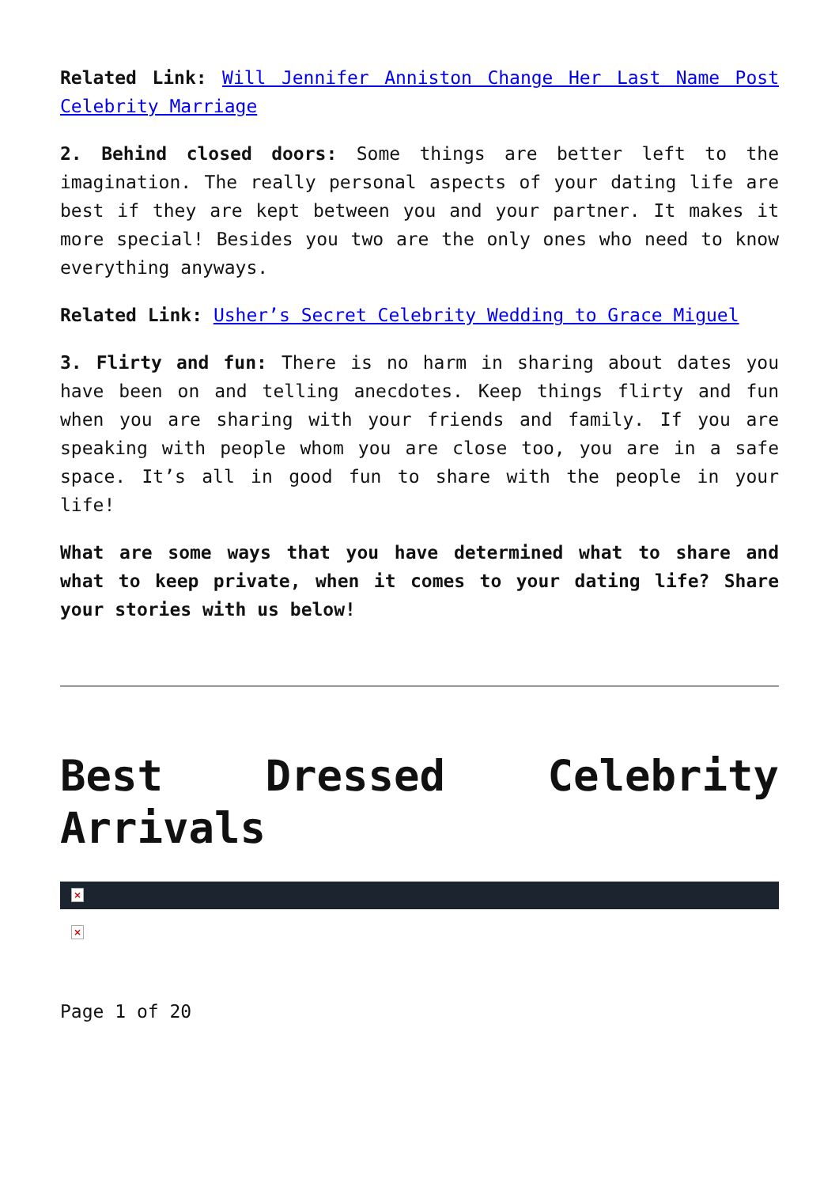Related Link: Will Jennifer Anniston Change Her Last Name Post Celebrity Marriage
2. Behind closed doors: Some things are better left to the imagination. The really personal aspects of your dating life are best if they are kept between you and your partner. It makes it more special! Besides you two are the only ones who need to know everything anyways.
Related Link: Usher’s Secret Celebrity Wedding to Grace Miguel
3. Flirty and fun: There is no harm in sharing about dates you have been on and telling anecdotes. Keep things flirty and fun when you are sharing with your friends and family. If you are speaking with people whom you are close too, you are in a safe space. It’s all in good fun to share with the people in your life!
What are some ways that you have determined what to share and what to keep private, when it comes to your dating life? Share your stories with us below!
Best Dressed Celebrity Arrivals
×
×
Page 1 of 20